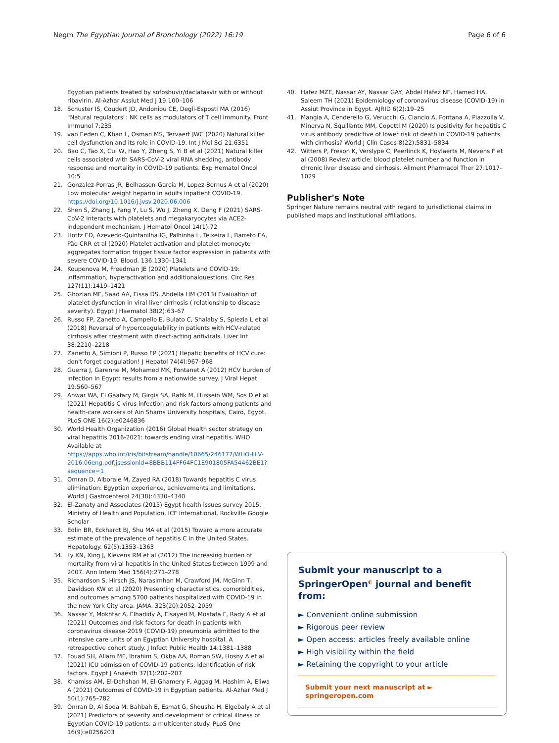Negm The Egyptian Journal of Bronchology (2022) 16:19 Page 6 of 6
Egyptian patients treated by sofosbuvir/daclatasvir with or without ribavirin. Al-Azhar Assiut Med J 19:100–106
18. Schuster IS, Coudert JD, Andoniou CE, Degli-Esposti MA (2016) "Natural regulators": NK cells as modulators of T cell immunity. Front Immunol 7:235
19. van Eeden C, Khan L, Osman MS, Tervaert JWC (2020) Natural killer cell dysfunction and its role in COVID-19. Int J Mol Sci 21:6351
20. Bao C, Tao X, Cui W, Hao Y, Zheng S, Yi B et al (2021) Natural killer cells associated with SARS-CoV-2 viral RNA shedding, antibody response and mortality in COVID-19 patients. Exp Hematol Oncol 10:5
21. Gonzalez-Porras JR, Belhassen-Garcia M, Lopez-Bernus A et al (2020) Low molecular weight heparin in adults inpatient COVID-19. https://doi.org/10.1016/j.jvsv.2020.06.006
22. Shen S, Zhang J, Fang Y, Lu S, Wu J, Zheng X, Deng F (2021) SARS-CoV-2 interacts with platelets and megakaryocytes via ACE2-independent mechanism. J Hematol Oncol 14(1):72
23. Hottz ED, Azevedo-Quintanilha IG, Palhinha L, Teixeira L, Barreto EA, Pão CRR et al (2020) Platelet activation and platelet-monocyte aggregates formation trigger tissue factor expression in patients with severe COVID-19. Blood. 136:1330–1341
24. Koupenova M, Freedman JE (2020) Platelets and COVID-19: inflammation, hyperactivation and additionalquestions. Circ Res 127(11):1419–1421
25. Ghozlan MF, Saad AA, Eissa DS, Abdella HM (2013) Evaluation of platelet dysfunction in viral liver cirrhosis ( relationship to disease severity). Egypt J Haematol 38(2):63–67
26. Russo FP, Zanetto A, Campello E, Bulato C, Shalaby S, Spiezia L et al (2018) Reversal of hypercoagulability in patients with HCV-related cirrhosis after treatment with direct-acting antivirals. Liver Int 38:2210–2218
27. Zanetto A, Simioni P, Russo FP (2021) Hepatic benefits of HCV cure: don't forget coagulation! J Hepatol 74(4):967–968
28. Guerra J, Garenne M, Mohamed MK, Fontanet A (2012) HCV burden of infection in Egypt: results from a nationwide survey. J Viral Hepat 19:560–567
29. Anwar WA, El Gaafary M, Girgis SA, Rafik M, Hussein WM, Sos D et al (2021) Hepatitis C virus infection and risk factors among patients and health-care workers of Ain Shams University hospitals, Cairo, Egypt. PLoS ONE 16(2):e0246836
30. World Health Organization (2016) Global Health sector strategy on viral hepatitis 2016-2021: towards ending viral hepatitis. WHO Available at https://apps.who.int/iris/bitstream/handle/10665/246177/WHO-HIV-2016.06eng.pdf;jsessionid=8BBB114FF64FC1E901805FA54462BE1?sequence=1
31. Omran D, Alboraie M, Zayed RA (2018) Towards hepatitis C virus elimination: Egyptian experience, achievements and limitations. World J Gastroenterol 24(38):4330–4340
32. El-Zanaty and Associates (2015) Egypt health issues survey 2015. Ministry of Health and Population, ICF International, Rockville Google Scholar
33. Edlin BR, Eckhardt BJ, Shu MA et al (2015) Toward a more accurate estimate of the prevalence of hepatitis C in the United States. Hepatology. 62(5):1353–1363
34. Ly KN, Xing J, Klevens RM et al (2012) The increasing burden of mortality from viral hepatitis in the United States between 1999 and 2007. Ann Intern Med 156(4):271–278
35. Richardson S, Hirsch JS, Narasimhan M, Crawford JM, McGinn T, Davidson KW et al (2020) Presenting characteristics, comorbidities, and outcomes among 5700 patients hospitalized with COVID-19 in the new York City area. JAMA. 323(20):2052–2059
36. Nassar Y, Mokhtar A, Elhadidy A, Elsayed M, Mostafa F, Rady A et al (2021) Outcomes and risk factors for death in patients with coronavirus disease-2019 (COVID-19) pneumonia admitted to the intensive care units of an Egyptian University hospital. A retrospective cohort study. J Infect Public Health 14:1381–1388
37. Fouad SH, Allam MF, Ibrahim S, Okba AA, Roman SW, Hosny A et al (2021) ICU admission of COVID-19 patients: identification of risk factors. Egypt J Anaesth 37(1):202–207
38. Khamiss AM, El-Dahshan M, El-Ghamery F, Aggag M, Hashim A, Eliwa A (2021) Outcomes of COVID-19 in Egyptian patients. Al-Azhar Med J 50(1):765–782
39. Omran D, Al Soda M, Bahbah E, Esmat G, Shousha H, Elgebaly A et al (2021) Predictors of severity and development of critical illness of Egyptian COVID-19 patients: a multicenter study. PLoS One 16(9):e0256203
40. Hafez MZE, Nassar AY, Nassar GAY, Abdel Hafez NF, Hamed HA, Saleem TH (2021) Epidemiology of coronavirus disease (COVID-19) in Assiut Province in Egypt. AJRID 6(2):19–25
41. Mangia A, Cenderello G, Verucchi G, Ciancio A, Fontana A, Piazzolla V, Minerva N, Squillante MM, Copetti M (2020) Is positivity for hepatitis C virus antibody predictive of lower risk of death in COVID-19 patients with cirrhosis? World J Clin Cases 8(22):5831–5834
42. Witters P, Freson K, Verslype C, Peerlinck K, Hoylaerts M, Nevens F et al (2008) Review article: blood platelet number and function in chronic liver disease and cirrhosis. Aliment Pharmacol Ther 27:1017–1029
Publisher's Note
Springer Nature remains neutral with regard to jurisdictional claims in published maps and institutional affiliations.
Submit your manuscript to a SpringerOpen<sup>◐</sup> journal and benefit from:
► Convenient online submission
► Rigorous peer review
► Open access: articles freely available online
► High visibility within the field
► Retaining the copyright to your article
Submit your next manuscript at ► springeropen.com